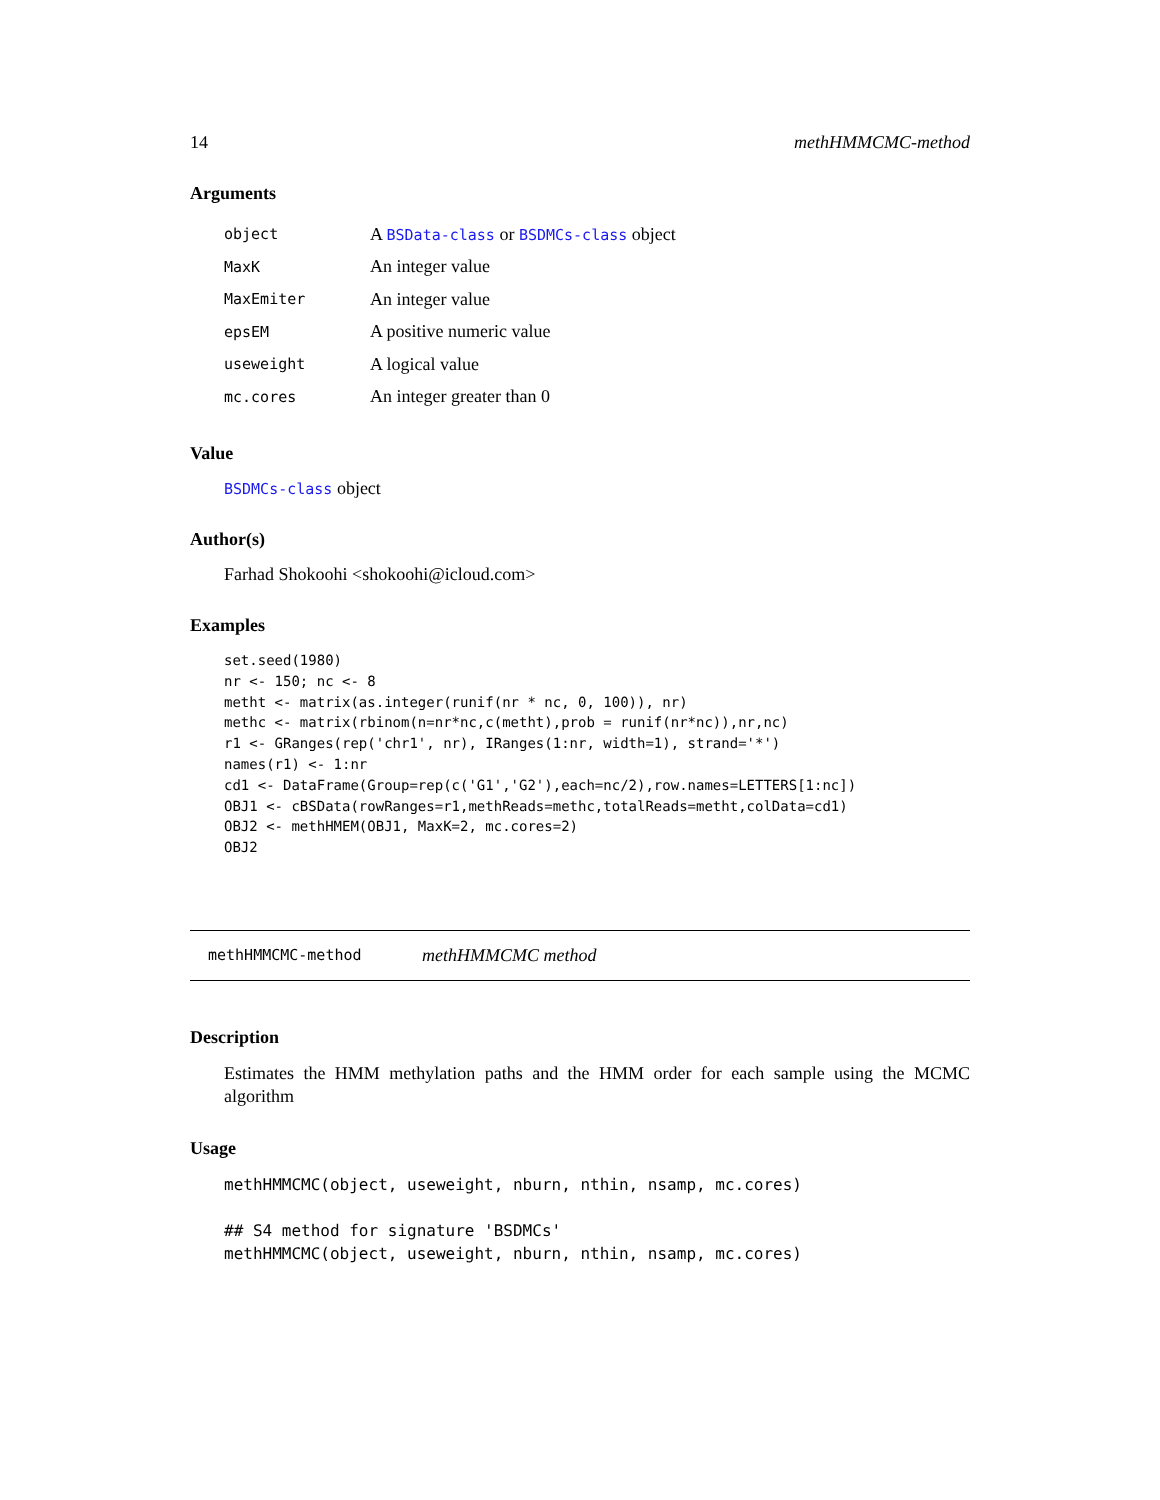14 methHMMCMC-method
Arguments
| object | A BSData-class or BSDMCs-class object |
| MaxK | An integer value |
| MaxEmiter | An integer value |
| epsEM | A positive numeric value |
| useweight | A logical value |
| mc.cores | An integer greater than 0 |
Value
BSDMCs-class object
Author(s)
Farhad Shokoohi <shokoohi@icloud.com>
Examples
set.seed(1980)
nr <- 150; nc <- 8
metht <- matrix(as.integer(runif(nr * nc, 0, 100)), nr)
methc <- matrix(rbinom(n=nr*nc,c(metht),prob = runif(nr*nc)),nr,nc)
r1 <- GRanges(rep('chr1', nr), IRanges(1:nr, width=1), strand='*')
names(r1) <- 1:nr
cd1 <- DataFrame(Group=rep(c('G1','G2'),each=nc/2),row.names=LETTERS[1:nc])
OBJ1 <- cBSData(rowRanges=r1,methReads=methc,totalReads=metht,colData=cd1)
OBJ2 <- methHMEM(OBJ1, MaxK=2, mc.cores=2)
OBJ2
methHMMCMC-method methHMMCMC method
Description
Estimates the HMM methylation paths and the HMM order for each sample using the MCMC algorithm
Usage
methHMMCMC(object, useweight, nburn, nthin, nsamp, mc.cores)

## S4 method for signature 'BSDMCs'
methHMMCMC(object, useweight, nburn, nthin, nsamp, mc.cores)